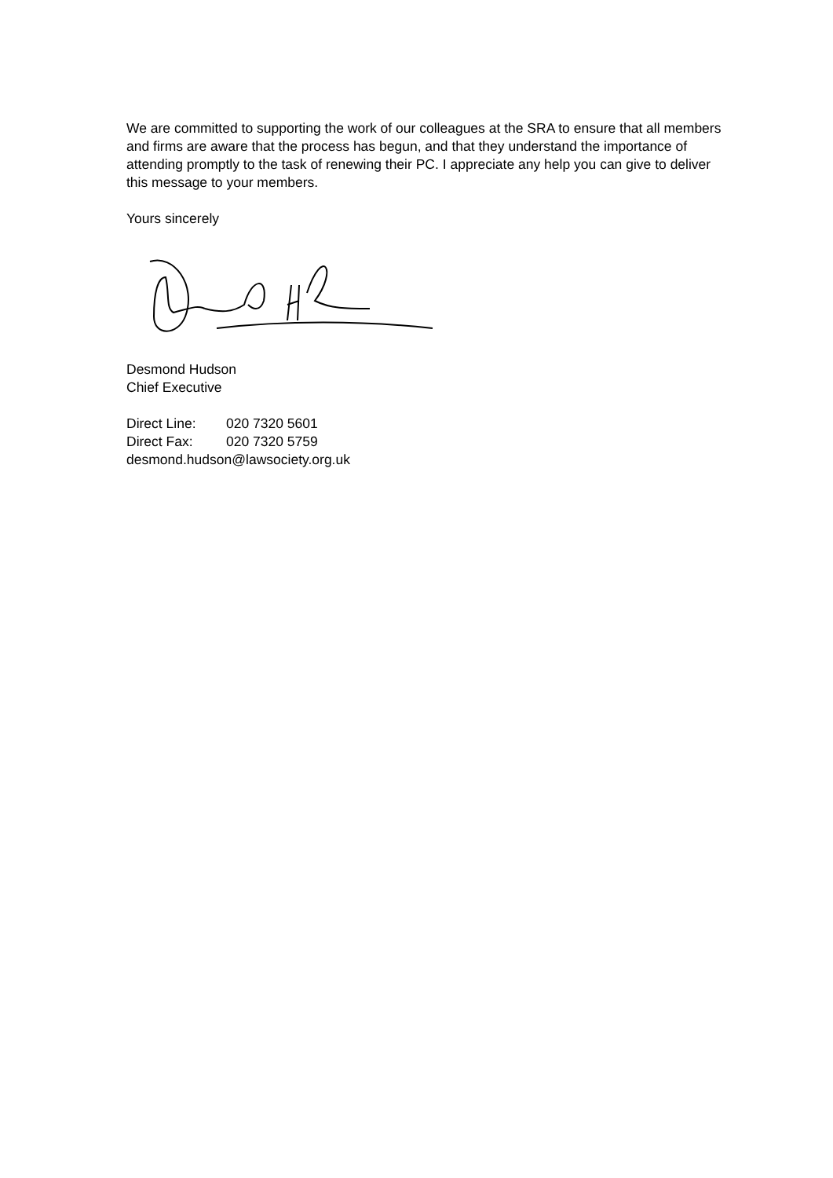We are committed to supporting the work of our colleagues at the SRA to ensure that all members and firms are aware that the process has begun, and that they understand the importance of attending promptly to the task of renewing their PC. I appreciate any help you can give to deliver this message to your members.
Yours sincerely
Desmond Hudson
Chief Executive
| Direct Line: | 020 7320 5601 |
| Direct Fax: | 020 7320 5759 |
| desmond.hudson@lawsociety.org.uk | |